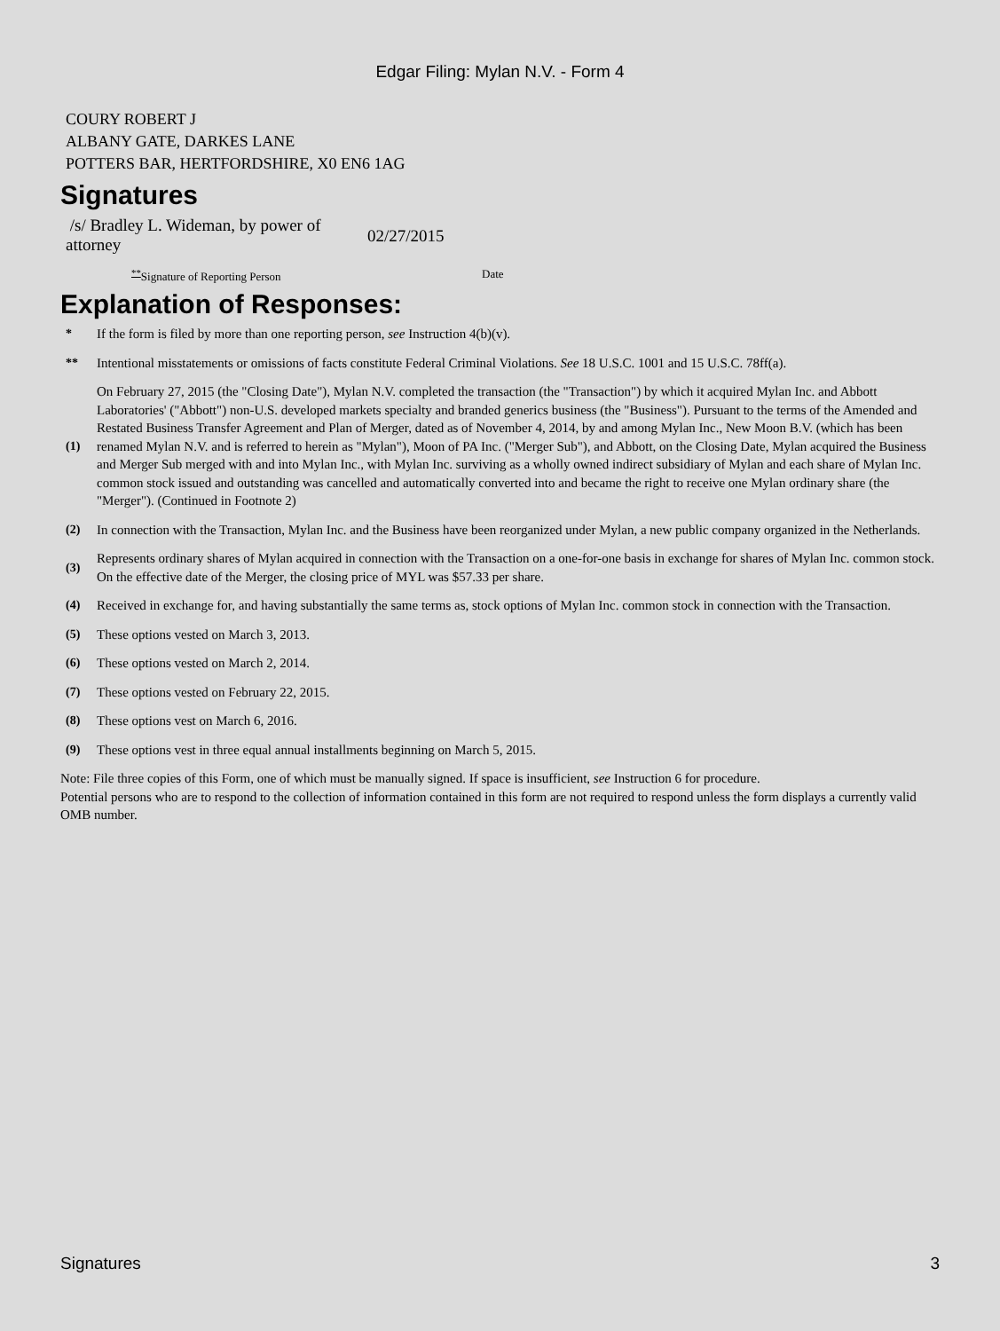Edgar Filing: Mylan N.V. - Form 4
COURY ROBERT J
ALBANY GATE, DARKES LANE
POTTERS BAR, HERTFORDSHIRE, X0 EN6 1AG
Signatures
/s/ Bradley L. Wideman, by power of attorney
02/27/2015
<sup>**</sup> Signature of Reporting Person Date
Explanation of Responses:
*
If the form is filed by more than one reporting person, see Instruction 4(b)(v).
**
Intentional misstatements or omissions of facts constitute Federal Criminal Violations. See 18 U.S.C. 1001 and 15 U.S.C. 78ff(a).
(1)
On February 27, 2015 (the "Closing Date"), Mylan N.V. completed the transaction (the "Transaction") by which it acquired Mylan Inc. and Abbott Laboratories' ("Abbott") non-U.S. developed markets specialty and branded generics business (the "Business"). Pursuant to the terms of the Amended and Restated Business Transfer Agreement and Plan of Merger, dated as of November 4, 2014, by and among Mylan Inc., New Moon B.V. (which has been renamed Mylan N.V. and is referred to herein as "Mylan"), Moon of PA Inc. ("Merger Sub"), and Abbott, on the Closing Date, Mylan acquired the Business and Merger Sub merged with and into Mylan Inc., with Mylan Inc. surviving as a wholly owned indirect subsidiary of Mylan and each share of Mylan Inc. common stock issued and outstanding was cancelled and automatically converted into and became the right to receive one Mylan ordinary share (the "Merger"). (Continued in Footnote 2)
(2)
In connection with the Transaction, Mylan Inc. and the Business have been reorganized under Mylan, a new public company organized in the Netherlands.
(3)
Represents ordinary shares of Mylan acquired in connection with the Transaction on a one-for-one basis in exchange for shares of Mylan Inc. common stock. On the effective date of the Merger, the closing price of MYL was $57.33 per share.
(4)
Received in exchange for, and having substantially the same terms as, stock options of Mylan Inc. common stock in connection with the Transaction.
(5)
These options vested on March 3, 2013.
(6)
These options vested on March 2, 2014.
(7)
These options vested on February 22, 2015.
(8)
These options vest on March 6, 2016.
(9)
These options vest in three equal annual installments beginning on March 5, 2015.
Note: File three copies of this Form, one of which must be manually signed. If space is insufficient, see Instruction 6 for procedure.
Potential persons who are to respond to the collection of information contained in this form are not required to respond unless the form displays a currently valid OMB number.
Signatures 3